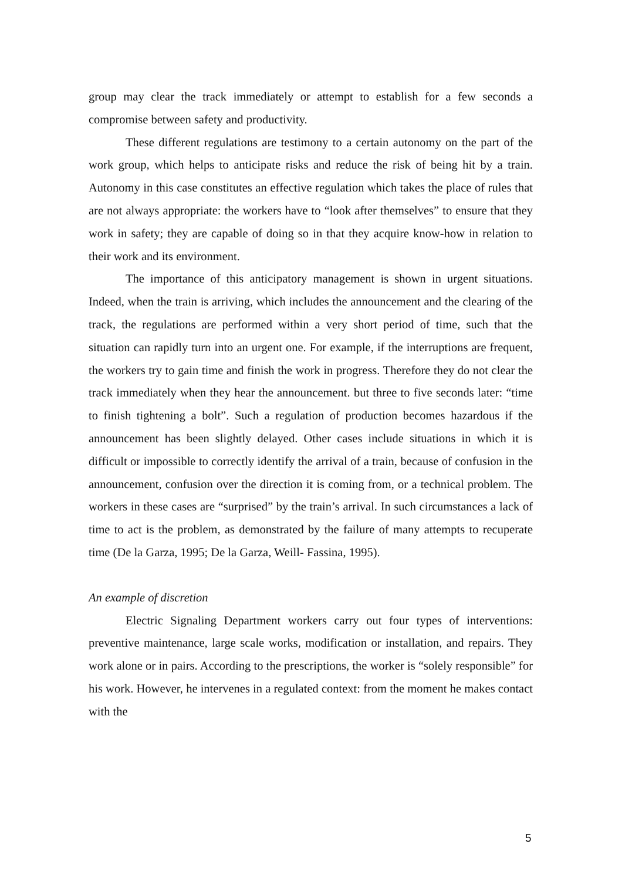group may clear the track immediately or attempt to establish for a few seconds a compromise between safety and productivity.
These different regulations are testimony to a certain autonomy on the part of the work group, which helps to anticipate risks and reduce the risk of being hit by a train. Autonomy in this case constitutes an effective regulation which takes the place of rules that are not always appropriate: the workers have to “look after themselves” to ensure that they work in safety; they are capable of doing so in that they acquire know-how in relation to their work and its environment.
The importance of this anticipatory management is shown in urgent situations. Indeed, when the train is arriving, which includes the announcement and the clearing of the track, the regulations are performed within a very short period of time, such that the situation can rapidly turn into an urgent one. For example, if the interruptions are frequent, the workers try to gain time and finish the work in progress. Therefore they do not clear the track immediately when they hear the announcement. but three to five seconds later: “time to finish tightening a bolt”. Such a regulation of production becomes hazardous if the announcement has been slightly delayed. Other cases include situations in which it is difficult or impossible to correctly identify the arrival of a train, because of confusion in the announcement, confusion over the direction it is coming from, or a technical problem. The workers in these cases are “surprised” by the train’s arrival. In such circumstances a lack of time to act is the problem, as demonstrated by the failure of many attempts to recuperate time (De la Garza, 1995; De la Garza, Weill- Fassina, 1995).
An example of discretion
Electric Signaling Department workers carry out four types of interventions: preventive maintenance, large scale works, modification or installation, and repairs. They work alone or in pairs. According to the prescriptions, the worker is “solely responsible” for his work. However, he intervenes in a regulated context: from the moment he makes contact with the
5